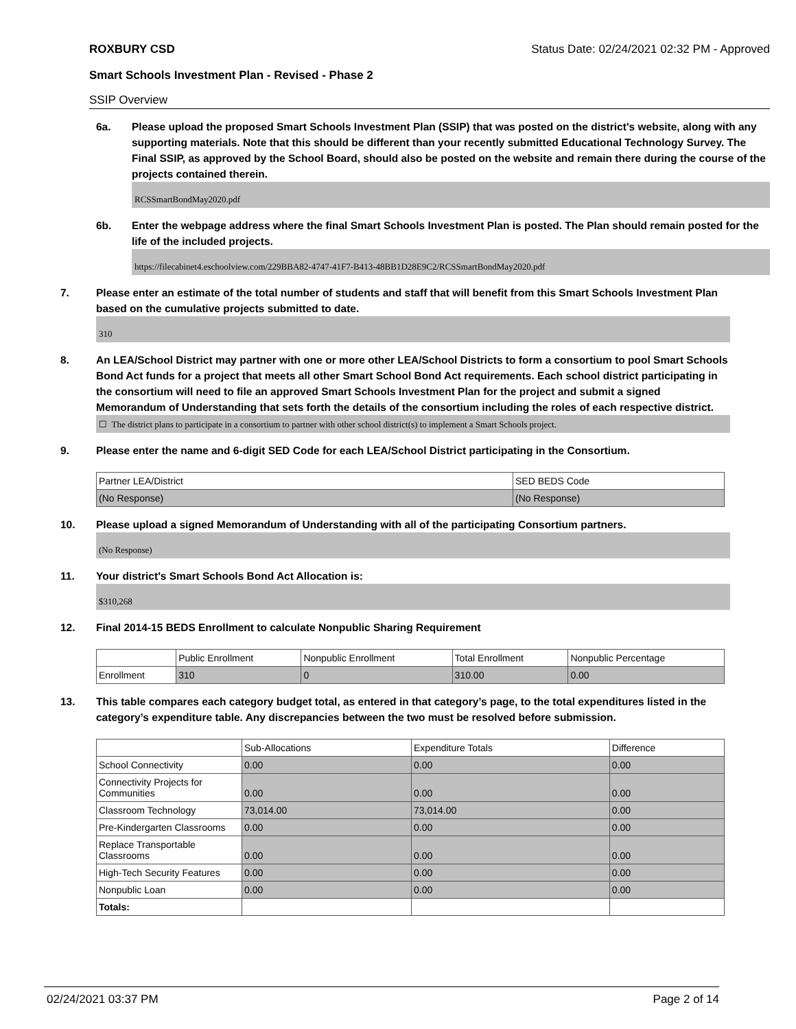ROXBURY CSD Status Date: 02/24/2021 02:32 PM - Approved
Smart Schools Investment Plan - Revised - Phase 2
SSIP Overview
6a. Please upload the proposed Smart Schools Investment Plan (SSIP) that was posted on the district's website, along with any supporting materials. Note that this should be different than your recently submitted Educational Technology Survey. The Final SSIP, as approved by the School Board, should also be posted on the website and remain there during the course of the projects contained therein.
RCSSmartBondMay2020.pdf
6b. Enter the webpage address where the final Smart Schools Investment Plan is posted. The Plan should remain posted for the life of the included projects.
https://filecabinet4.eschoolview.com/229BBA82-4747-41F7-B413-48BB1D28E9C2/RCSSmartBondMay2020.pdf
7. Please enter an estimate of the total number of students and staff that will benefit from this Smart Schools Investment Plan based on the cumulative projects submitted to date.
310
8. An LEA/School District may partner with one or more other LEA/School Districts to form a consortium to pool Smart Schools Bond Act funds for a project that meets all other Smart School Bond Act requirements. Each school district participating in the consortium will need to file an approved Smart Schools Investment Plan for the project and submit a signed Memorandum of Understanding that sets forth the details of the consortium including the roles of each respective district.
☐ The district plans to participate in a consortium to partner with other school district(s) to implement a Smart Schools project.
9. Please enter the name and 6-digit SED Code for each LEA/School District participating in the Consortium.
| Partner LEA/District | SED BEDS Code |
| (No Response) | (No Response) |
10. Please upload a signed Memorandum of Understanding with all of the participating Consortium partners.
(No Response)
11. Your district's Smart Schools Bond Act Allocation is:
$310,268
12. Final 2014-15 BEDS Enrollment to calculate Nonpublic Sharing Requirement
| | Public Enrollment | Nonpublic Enrollment | Total Enrollment | Nonpublic Percentage |
| Enrollment | 310 | 0 | 310.00 | 0.00 |
13. This table compares each category budget total, as entered in that category’s page, to the total expenditures listed in the category’s expenditure table. Any discrepancies between the two must be resolved before submission.
| | Sub-Allocations | Expenditure Totals | Difference |
| School Connectivity | 0.00 | 0.00 | 0.00 |
| Connectivity Projects for Communities | 0.00 | 0.00 | 0.00 |
| Classroom Technology | 73,014.00 | 73,014.00 | 0.00 |
| Pre-Kindergarten Classrooms | 0.00 | 0.00 | 0.00 |
| Replace Transportable Classrooms | 0.00 | 0.00 | 0.00 |
| High-Tech Security Features | 0.00 | 0.00 | 0.00 |
| Nonpublic Loan | 0.00 | 0.00 | 0.00 |
| Totals: | | | |
02/24/2021 03:37 PM Page 2 of 14